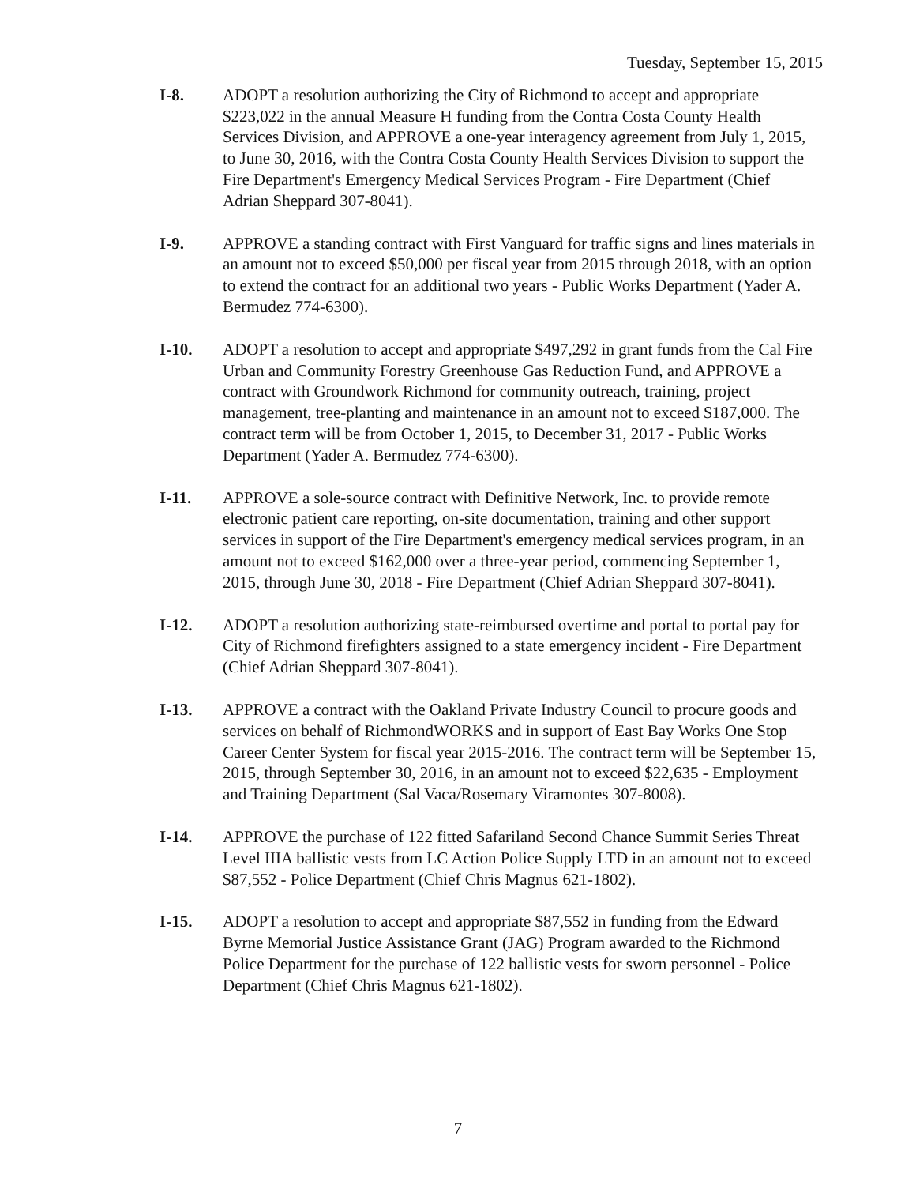Tuesday, September 15, 2015
I-8. ADOPT a resolution authorizing the City of Richmond to accept and appropriate $223,022 in the annual Measure H funding from the Contra Costa County Health Services Division, and APPROVE a one-year interagency agreement from July 1, 2015, to June 30, 2016, with the Contra Costa County Health Services Division to support the Fire Department's Emergency Medical Services Program - Fire Department (Chief Adrian Sheppard 307-8041).
I-9. APPROVE a standing contract with First Vanguard for traffic signs and lines materials in an amount not to exceed $50,000 per fiscal year from 2015 through 2018, with an option to extend the contract for an additional two years - Public Works Department (Yader A. Bermudez 774-6300).
I-10. ADOPT a resolution to accept and appropriate $497,292 in grant funds from the Cal Fire Urban and Community Forestry Greenhouse Gas Reduction Fund, and APPROVE a contract with Groundwork Richmond for community outreach, training, project management, tree-planting and maintenance in an amount not to exceed $187,000. The contract term will be from October 1, 2015, to December 31, 2017 - Public Works Department (Yader A. Bermudez 774-6300).
I-11. APPROVE a sole-source contract with Definitive Network, Inc. to provide remote electronic patient care reporting, on-site documentation, training and other support services in support of the Fire Department's emergency medical services program, in an amount not to exceed $162,000 over a three-year period, commencing September 1, 2015, through June 30, 2018 - Fire Department (Chief Adrian Sheppard 307-8041).
I-12. ADOPT a resolution authorizing state-reimbursed overtime and portal to portal pay for City of Richmond firefighters assigned to a state emergency incident - Fire Department (Chief Adrian Sheppard 307-8041).
I-13. APPROVE a contract with the Oakland Private Industry Council to procure goods and services on behalf of RichmondWORKS and in support of East Bay Works One Stop Career Center System for fiscal year 2015-2016. The contract term will be September 15, 2015, through September 30, 2016, in an amount not to exceed $22,635 - Employment and Training Department (Sal Vaca/Rosemary Viramontes 307-8008).
I-14. APPROVE the purchase of 122 fitted Safariland Second Chance Summit Series Threat Level IIIA ballistic vests from LC Action Police Supply LTD in an amount not to exceed $87,552 - Police Department (Chief Chris Magnus 621-1802).
I-15. ADOPT a resolution to accept and appropriate $87,552 in funding from the Edward Byrne Memorial Justice Assistance Grant (JAG) Program awarded to the Richmond Police Department for the purchase of 122 ballistic vests for sworn personnel - Police Department (Chief Chris Magnus 621-1802).
7